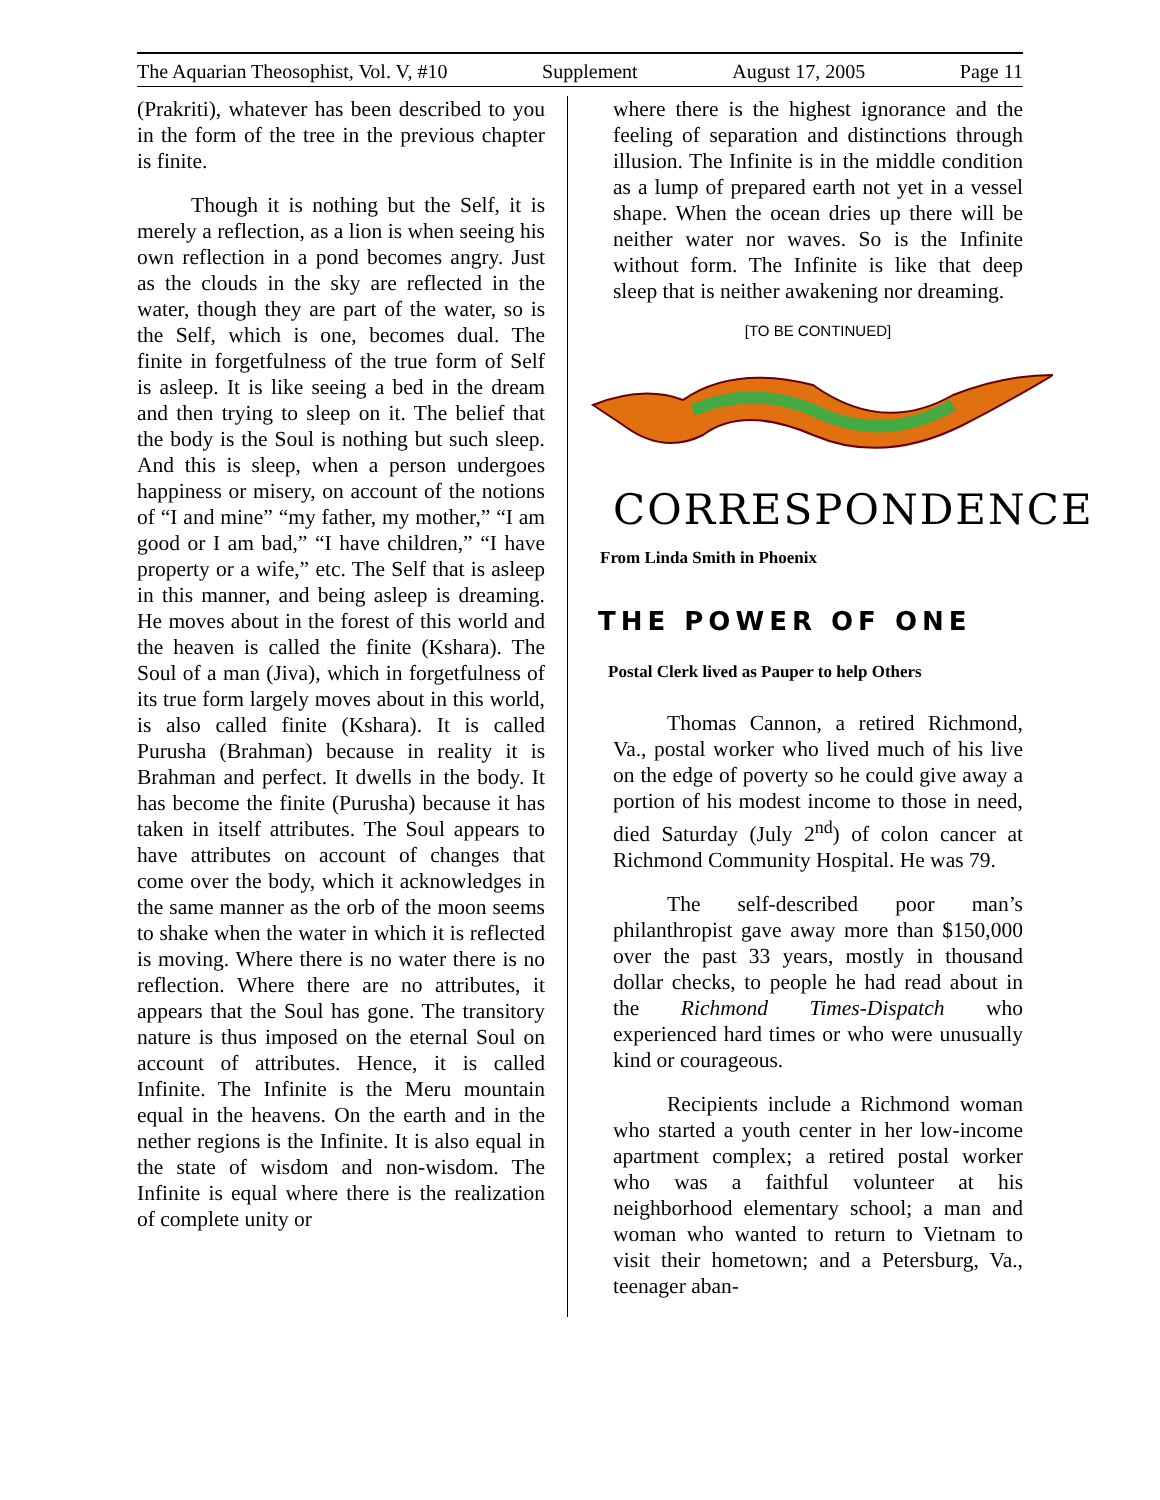The Aquarian Theosophist, Vol. V, #10 Supplement August 17, 2005 Page 11
(Prakriti), whatever has been described to you in the form of the tree in the previous chapter is finite.
Though it is nothing but the Self, it is merely a reflection, as a lion is when seeing his own reflection in a pond becomes angry. Just as the clouds in the sky are reflected in the water, though they are part of the water, so is the Self, which is one, becomes dual. The finite in forgetfulness of the true form of Self is asleep. It is like seeing a bed in the dream and then trying to sleep on it. The belief that the body is the Soul is nothing but such sleep. And this is sleep, when a person undergoes happiness or misery, on account of the notions of “I and mine” “my father, my mother,” “I am good or I am bad,” “I have children,” “I have property or a wife,” etc. The Self that is asleep in this manner, and being asleep is dreaming. He moves about in the forest of this world and the heaven is called the finite (Kshara). The Soul of a man (Jiva), which in forgetfulness of its true form largely moves about in this world, is also called finite (Kshara). It is called Purusha (Brahman) because in reality it is Brahman and perfect. It dwells in the body. It has become the finite (Purusha) because it has taken in itself attributes. The Soul appears to have attributes on account of changes that come over the body, which it acknowledges in the same manner as the orb of the moon seems to shake when the water in which it is reflected is moving. Where there is no water there is no reflection. Where there are no attributes, it appears that the Soul has gone. The transitory nature is thus imposed on the eternal Soul on account of attributes. Hence, it is called Infinite. The Infinite is the Meru mountain equal in the heavens. On the earth and in the nether regions is the Infinite. It is also equal in the state of wisdom and non-wisdom. The Infinite is equal where there is the realization of complete unity or
where there is the highest ignorance and the feeling of separation and distinctions through illusion. The Infinite is in the middle condition as a lump of prepared earth not yet in a vessel shape. When the ocean dries up there will be neither water nor waves. So is the Infinite without form. The Infinite is like that deep sleep that is neither awakening nor dreaming.
[TO BE CONTINUED]
CORRESPONDENCE
From Linda Smith in Phoenix
THE POWER OF ONE
Postal Clerk lived as Pauper to help Others
Thomas Cannon, a retired Richmond, Va., postal worker who lived much of his live on the edge of poverty so he could give away a portion of his modest income to those in need, died Saturday (July 2<sup>nd</sup>) of colon cancer at Richmond Community Hospital. He was 79.
The self-described poor man’s philanthropist gave away more than $150,000 over the past 33 years, mostly in thousand dollar checks, to people he had read about in the Richmond Times-Dispatch who experienced hard times or who were unusually kind or courageous.
Recipients include a Richmond woman who started a youth center in her low-income apartment complex; a retired postal worker who was a faithful volunteer at his neighborhood elementary school; a man and woman who wanted to return to Vietnam to visit their hometown; and a Petersburg, Va., teenager aban-